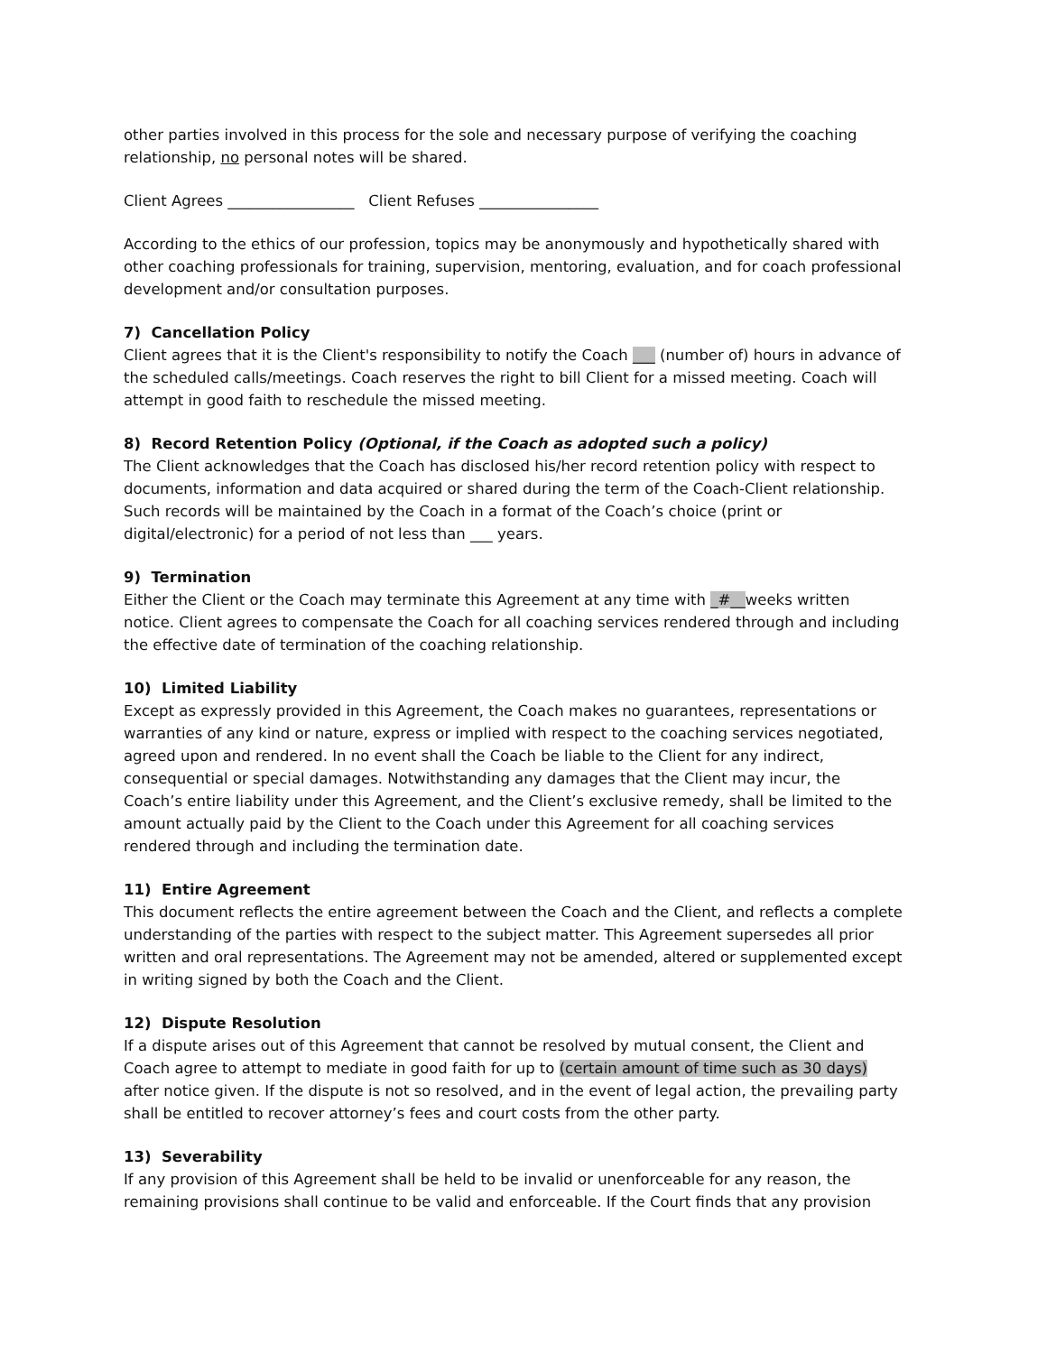other parties involved in this process for the sole and necessary purpose of verifying the coaching relationship, no personal notes will be shared.
Client Agrees _________________ Client Refuses ________________
According to the ethics of our profession, topics may be anonymously and hypothetically shared with other coaching professionals for training, supervision, mentoring, evaluation, and for coach professional development and/or consultation purposes.
7) Cancellation Policy
Client agrees that it is the Client's responsibility to notify the Coach ___ (number of) hours in advance of the scheduled calls/meetings. Coach reserves the right to bill Client for a missed meeting. Coach will attempt in good faith to reschedule the missed meeting.
8) Record Retention Policy (Optional, if the Coach as adopted such a policy)
The Client acknowledges that the Coach has disclosed his/her record retention policy with respect to documents, information and data acquired or shared during the term of the Coach-Client relationship. Such records will be maintained by the Coach in a format of the Coach’s choice (print or digital/electronic) for a period of not less than ___ years.
9) Termination
Either the Client or the Coach may terminate this Agreement at any time with _#__weeks written notice. Client agrees to compensate the Coach for all coaching services rendered through and including the effective date of termination of the coaching relationship.
10) Limited Liability
Except as expressly provided in this Agreement, the Coach makes no guarantees, representations or warranties of any kind or nature, express or implied with respect to the coaching services negotiated, agreed upon and rendered. In no event shall the Coach be liable to the Client for any indirect, consequential or special damages. Notwithstanding any damages that the Client may incur, the Coach’s entire liability under this Agreement, and the Client’s exclusive remedy, shall be limited to the amount actually paid by the Client to the Coach under this Agreement for all coaching services rendered through and including the termination date.
11) Entire Agreement
This document reflects the entire agreement between the Coach and the Client, and reflects a complete understanding of the parties with respect to the subject matter. This Agreement supersedes all prior written and oral representations. The Agreement may not be amended, altered or supplemented except in writing signed by both the Coach and the Client.
12) Dispute Resolution
If a dispute arises out of this Agreement that cannot be resolved by mutual consent, the Client and Coach agree to attempt to mediate in good faith for up to (certain amount of time such as 30 days) after notice given. If the dispute is not so resolved, and in the event of legal action, the prevailing party shall be entitled to recover attorney’s fees and court costs from the other party.
13) Severability
If any provision of this Agreement shall be held to be invalid or unenforceable for any reason, the remaining provisions shall continue to be valid and enforceable. If the Court finds that any provision